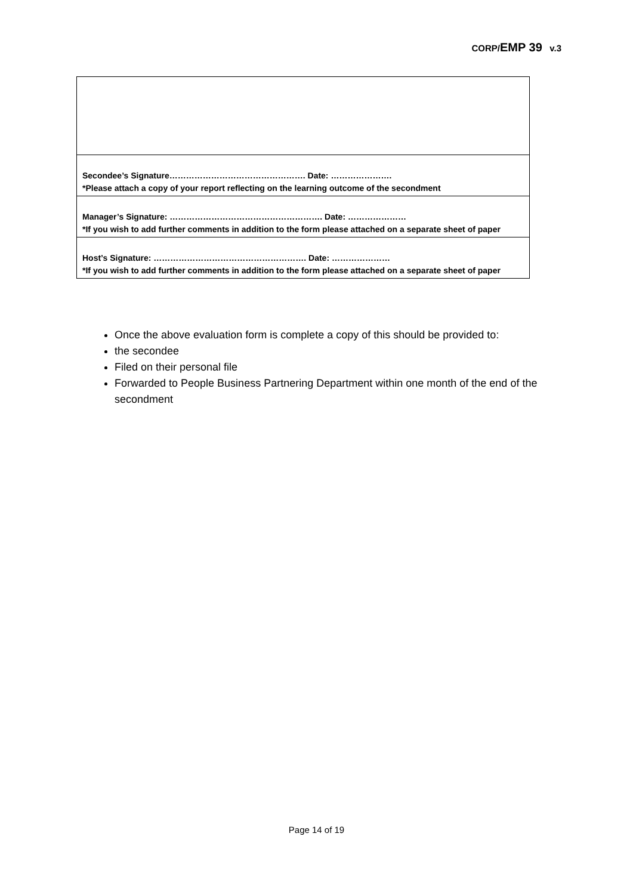CORP/EMP 39 v.3
| Secondee’s Signature…………………………………………. Date: …………………. *Please attach a copy of your report reflecting on the learning outcome of the secondment |
| Manager’s Signature: ………………………………………………. Date: ………………… *If you wish to add further comments in addition to the form please attached on a separate sheet of paper |
| Host’s Signature: ………………………………………………. Date: ………………… *If you wish to add further comments in addition to the form please attached on a separate sheet of paper |
Once the above evaluation form is complete a copy of this should be provided to:
the secondee
Filed on their personal file
Forwarded to People Business Partnering Department within one month of the end of the secondment
Page 14 of 19